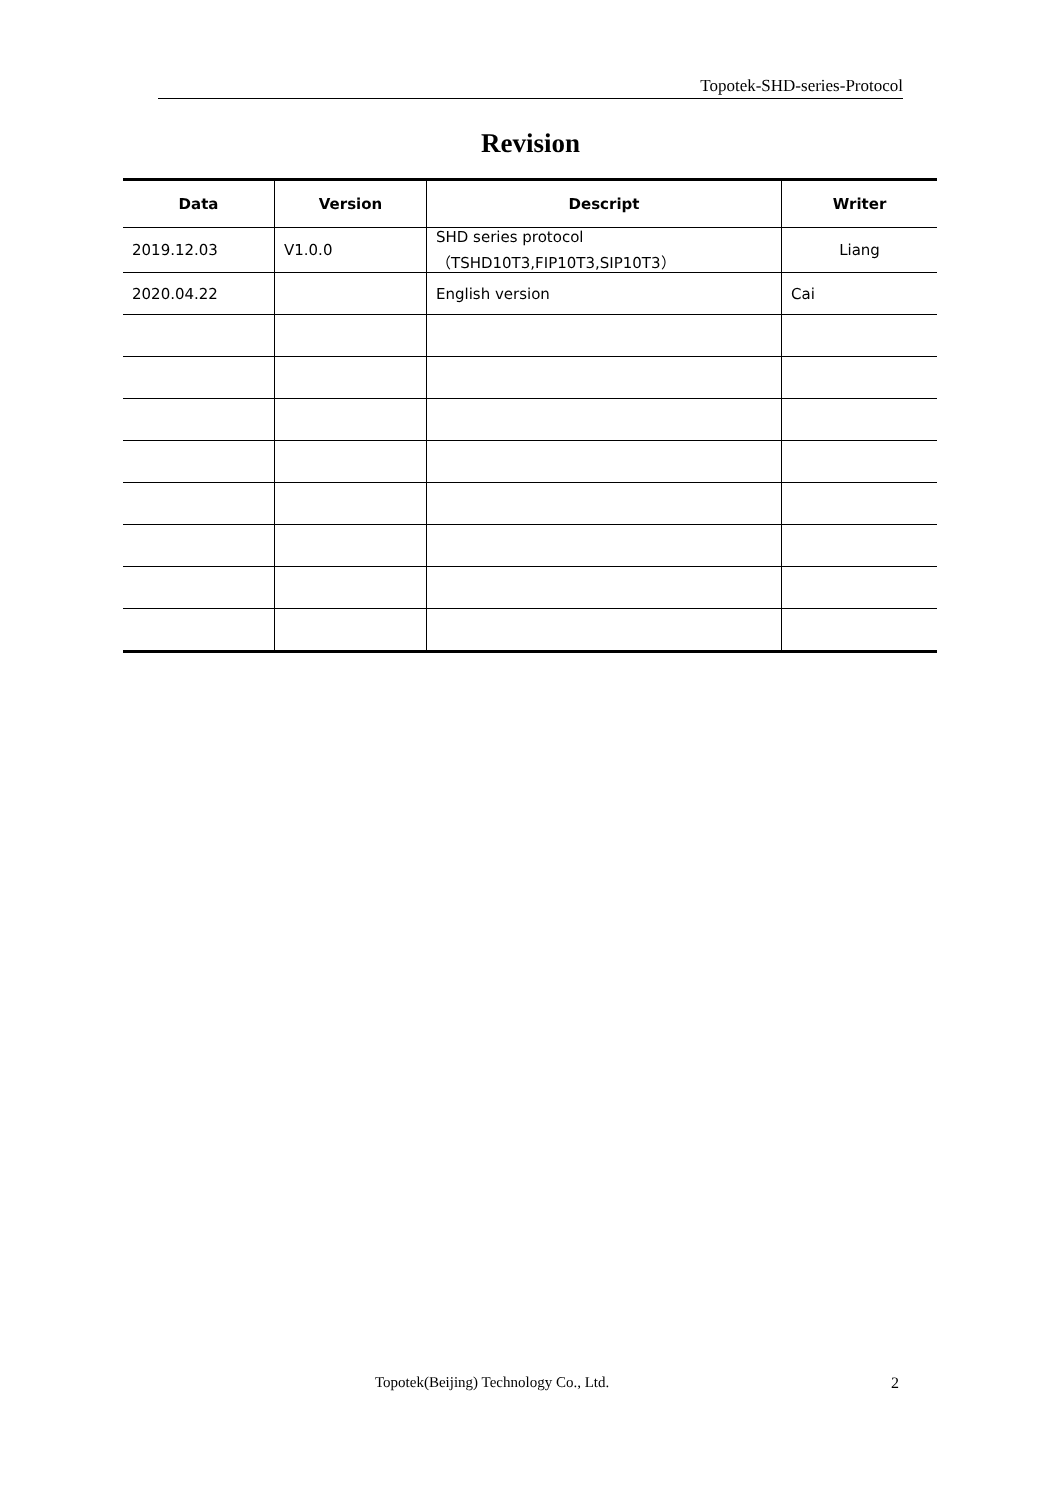Topotek-SHD-series-Protocol
Revision
| Data | Version | Descript | Writer |
| --- | --- | --- | --- |
| 2019.12.03 | V1.0.0 | SHD series protocol （TSHD10T3,FIP10T3,SIP10T3） | Liang |
| 2020.04.22 | | English version | Cai |
Topotek(Beijing) Technology Co., Ltd.
2